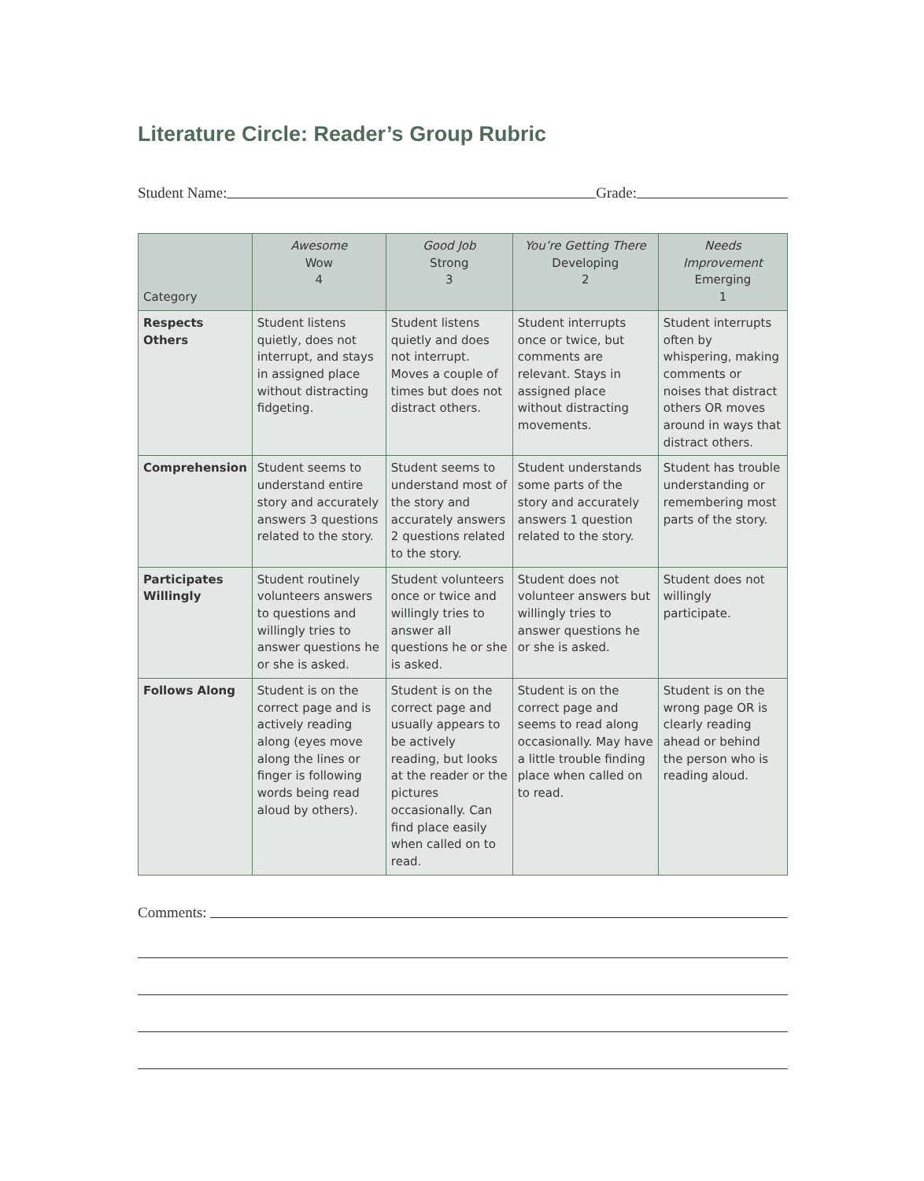Literature Circle: Reader’s Group Rubric
Student Name: Grade:
| Category | Awesome Wow 4 | Good Job Strong 3 | You’re Getting There Developing 2 | Needs Improvement Emerging 1 |
| --- | --- | --- | --- | --- |
| Respects Others | Student listens quietly, does not interrupt, and stays in assigned place without distracting fidgeting. | Student listens quietly and does not interrupt. Moves a couple of times but does not distract others. | Student interrupts once or twice, but comments are relevant. Stays in assigned place without distracting movements. | Student interrupts often by whispering, making comments or noises that distract others OR moves around in ways that distract others. |
| Comprehension | Student seems to understand entire story and accurately answers 3 questions related to the story. | Student seems to understand most of the story and accurately answers 2 questions related to the story. | Student understands some parts of the story and accurately answers 1 question related to the story. | Student has trouble understanding or remembering most parts of the story. |
| Participates Willingly | Student routinely volunteers answers to questions and willingly tries to answer questions he or she is asked. | Student volunteers once or twice and willingly tries to answer all questions he or she is asked. | Student does not volunteer answers but willingly tries to answer questions he or she is asked. | Student does not willingly participate. |
| Follows Along | Student is on the correct page and is actively reading along (eyes move along the lines or finger is following words being read aloud by others). | Student is on the correct page and usually appears to be actively reading, but looks at the reader or the pictures occasionally. Can find place easily when called on to read. | Student is on the correct page and seems to read along occasionally. May have a little trouble finding place when called on to read. | Student is on the wrong page OR is clearly reading ahead or behind the person who is reading aloud. |
Comments: